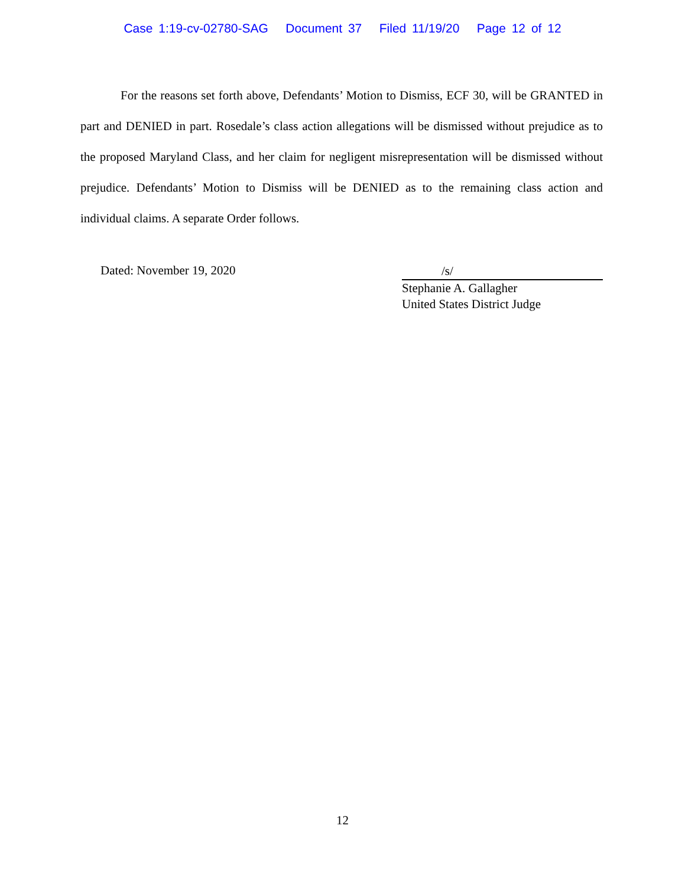Case 1:19-cv-02780-SAG Document 37 Filed 11/19/20 Page 12 of 12
For the reasons set forth above, Defendants’ Motion to Dismiss, ECF 30, will be GRANTED in part and DENIED in part. Rosedale’s class action allegations will be dismissed without prejudice as to the proposed Maryland Class, and her claim for negligent misrepresentation will be dismissed without prejudice. Defendants’ Motion to Dismiss will be DENIED as to the remaining class action and individual claims. A separate Order follows.
Dated: November 19, 2020
/s/
Stephanie A. Gallagher
United States District Judge
12